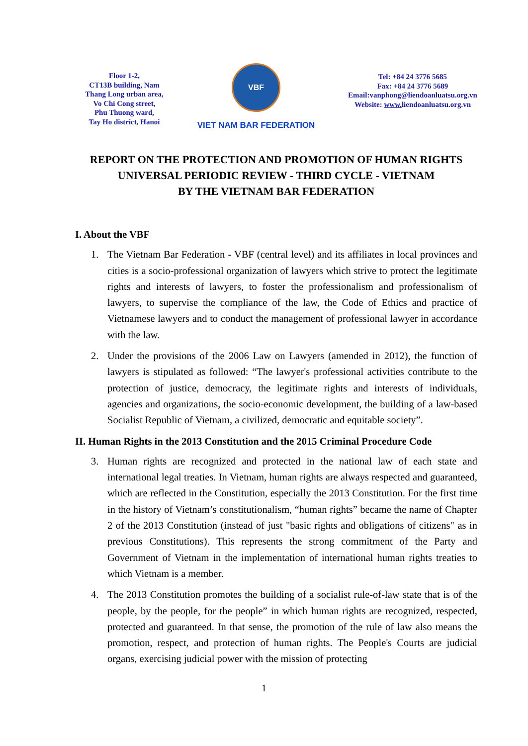Floor 1-2,
CT13B building, Nam
Thang Long urban area,
Vo Chi Cong street,
Phu Thuong ward,
Tay Ho district, Hanoi
VBF
VIET NAM BAR FEDERATION
Tel: +84 24 3776 5685
Fax: +84 24 3776 5689
Email:vanphong@liendoanluatsu.org.vn
Website: www. liendoanluatsu.org.vn
REPORT ON THE PROTECTION AND PROMOTION OF HUMAN RIGHTS
UNIVERSAL PERIODIC REVIEW - THIRD CYCLE - VIETNAM
BY THE VIETNAM BAR FEDERATION
I. About the VBF
1. The Vietnam Bar Federation - VBF (central level) and its affiliates in local provinces and cities is a socio-professional organization of lawyers which strive to protect the legitimate rights and interests of lawyers, to foster the professionalism and professionalism of lawyers, to supervise the compliance of the law, the Code of Ethics and practice of Vietnamese lawyers and to conduct the management of professional lawyer in accordance with the law.
2. Under the provisions of the 2006 Law on Lawyers (amended in 2012), the function of lawyers is stipulated as followed: “The lawyer's professional activities contribute to the protection of justice, democracy, the legitimate rights and interests of individuals, agencies and organizations, the socio-economic development, the building of a law-based Socialist Republic of Vietnam, a civilized, democratic and equitable society”.
II. Human Rights in the 2013 Constitution and the 2015 Criminal Procedure Code
3. Human rights are recognized and protected in the national law of each state and international legal treaties. In Vietnam, human rights are always respected and guaranteed, which are reflected in the Constitution, especially the 2013 Constitution. For the first time in the history of Vietnam’s constitutionalism, “human rights” became the name of Chapter 2 of the 2013 Constitution (instead of just "basic rights and obligations of citizens" as in previous Constitutions). This represents the strong commitment of the Party and Government of Vietnam in the implementation of international human rights treaties to which Vietnam is a member.
4. The 2013 Constitution promotes the building of a socialist rule-of-law state that is of the people, by the people, for the people” in which human rights are recognized, respected, protected and guaranteed. In that sense, the promotion of the rule of law also means the promotion, respect, and protection of human rights. The People's Courts are judicial organs, exercising judicial power with the mission of protecting
1